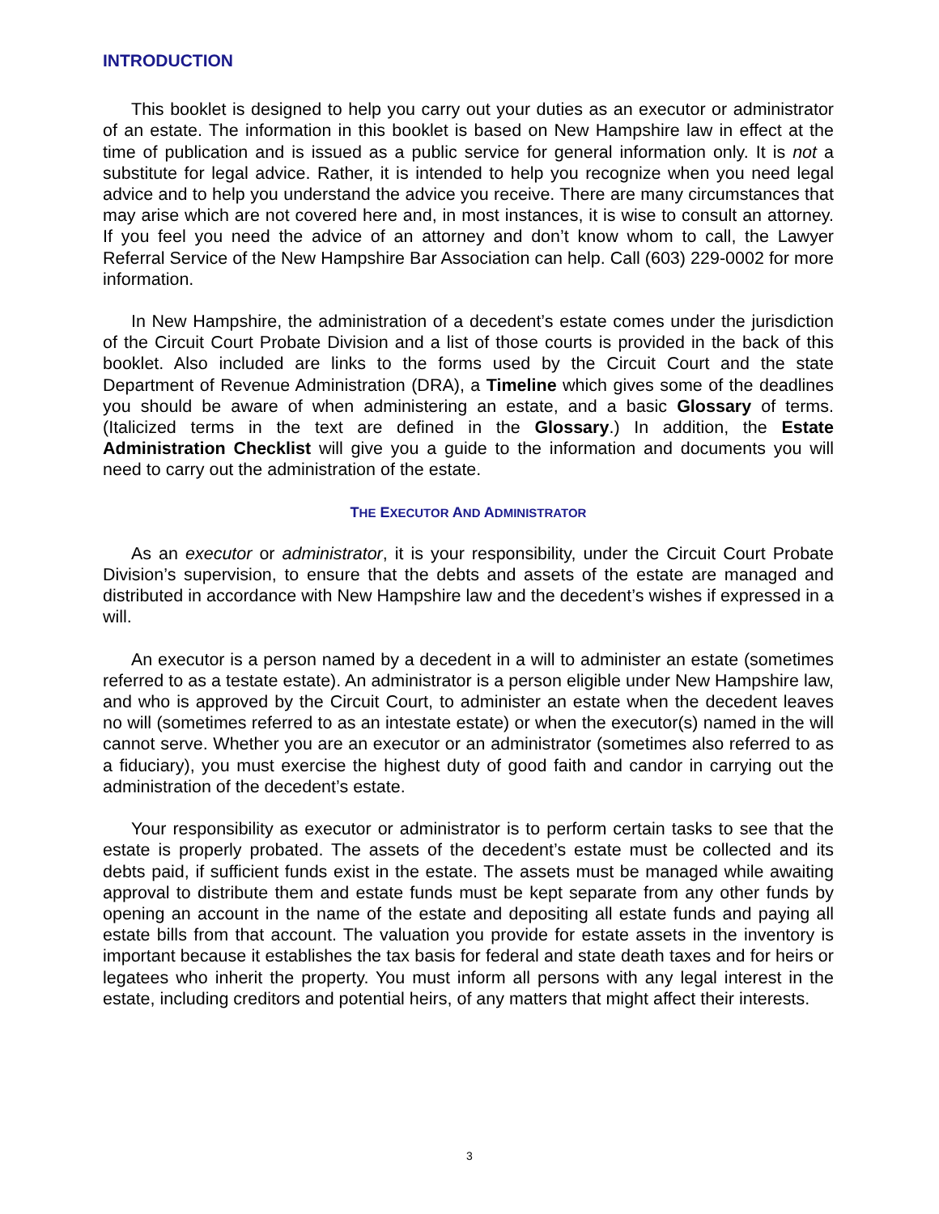INTRODUCTION
This booklet is designed to help you carry out your duties as an executor or administrator of an estate. The information in this booklet is based on New Hampshire law in effect at the time of publication and is issued as a public service for general information only. It is not a substitute for legal advice. Rather, it is intended to help you recognize when you need legal advice and to help you understand the advice you receive. There are many circumstances that may arise which are not covered here and, in most instances, it is wise to consult an attorney. If you feel you need the advice of an attorney and don’t know whom to call, the Lawyer Referral Service of the New Hampshire Bar Association can help. Call (603) 229-0002 for more information.
In New Hampshire, the administration of a decedent’s estate comes under the jurisdiction of the Circuit Court Probate Division and a list of those courts is provided in the back of this booklet. Also included are links to the forms used by the Circuit Court and the state Department of Revenue Administration (DRA), a Timeline which gives some of the deadlines you should be aware of when administering an estate, and a basic Glossary of terms. (Italicized terms in the text are defined in the Glossary.) In addition, the Estate Administration Checklist will give you a guide to the information and documents you will need to carry out the administration of the estate.
THE EXECUTOR AND ADMINISTRATOR
As an executor or administrator, it is your responsibility, under the Circuit Court Probate Division’s supervision, to ensure that the debts and assets of the estate are managed and distributed in accordance with New Hampshire law and the decedent’s wishes if expressed in a will.
An executor is a person named by a decedent in a will to administer an estate (sometimes referred to as a testate estate). An administrator is a person eligible under New Hampshire law, and who is approved by the Circuit Court, to administer an estate when the decedent leaves no will (sometimes referred to as an intestate estate) or when the executor(s) named in the will cannot serve. Whether you are an executor or an administrator (sometimes also referred to as a fiduciary), you must exercise the highest duty of good faith and candor in carrying out the administration of the decedent’s estate.
Your responsibility as executor or administrator is to perform certain tasks to see that the estate is properly probated. The assets of the decedent’s estate must be collected and its debts paid, if sufficient funds exist in the estate. The assets must be managed while awaiting approval to distribute them and estate funds must be kept separate from any other funds by opening an account in the name of the estate and depositing all estate funds and paying all estate bills from that account. The valuation you provide for estate assets in the inventory is important because it establishes the tax basis for federal and state death taxes and for heirs or legatees who inherit the property. You must inform all persons with any legal interest in the estate, including creditors and potential heirs, of any matters that might affect their interests.
3